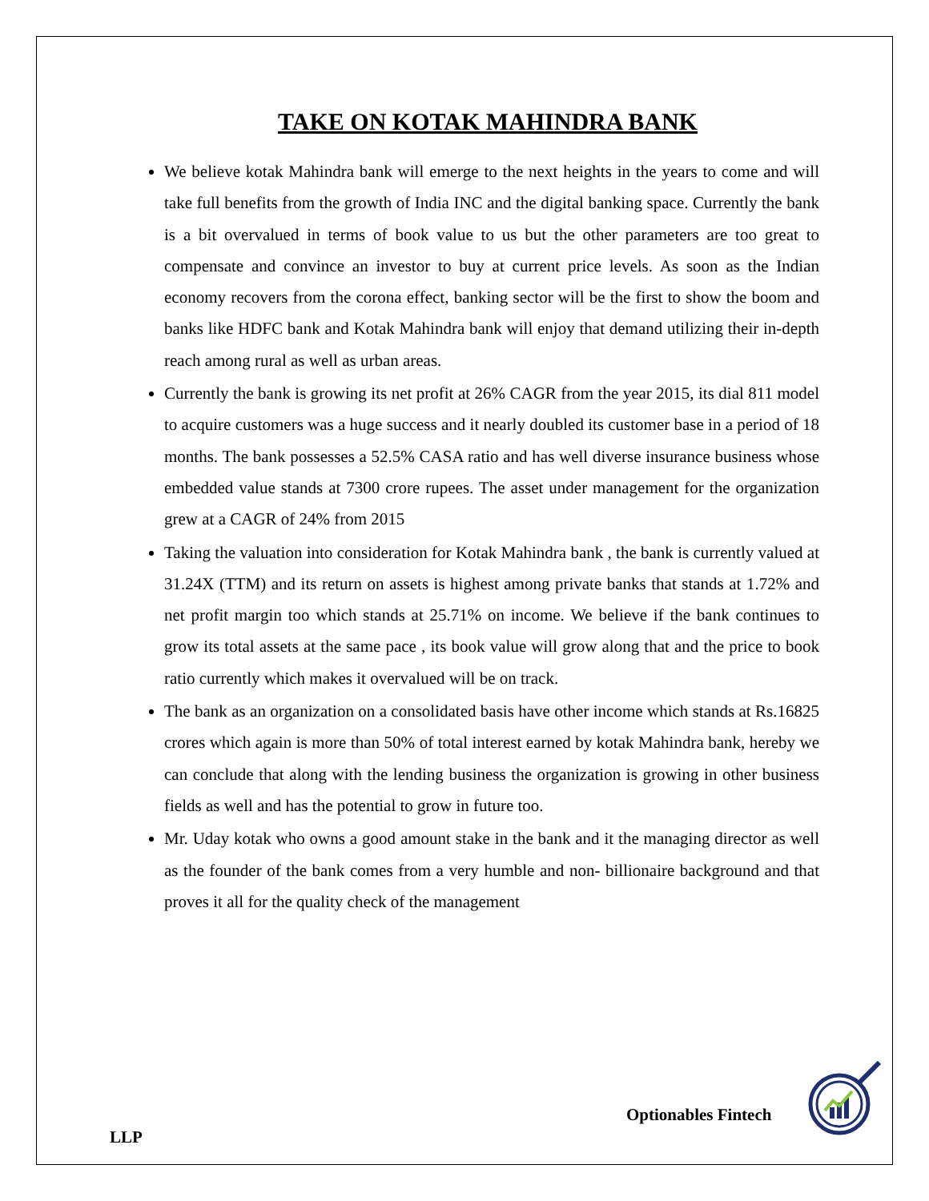TAKE ON KOTAK MAHINDRA BANK
We believe kotak Mahindra bank will emerge to the next heights in the years to come and will take full benefits from the growth of India INC and the digital banking space. Currently the bank is a bit overvalued in terms of book value to us but the other parameters are too great to compensate and convince an investor to buy at current price levels. As soon as the Indian economy recovers from the corona effect, banking sector will be the first to show the boom and banks like HDFC bank and Kotak Mahindra bank will enjoy that demand utilizing their in-depth reach among rural as well as urban areas.
Currently the bank is growing its net profit at 26% CAGR from the year 2015, its dial 811 model to acquire customers was a huge success and it nearly doubled its customer base in a period of 18 months. The bank possesses a 52.5% CASA ratio and has well diverse insurance business whose embedded value stands at 7300 crore rupees. The asset under management for the organization grew at a CAGR of 24% from 2015
Taking the valuation into consideration for Kotak Mahindra bank , the bank is currently valued at 31.24X (TTM) and its return on assets is highest among private banks that stands at 1.72% and net profit margin too which stands at 25.71% on income. We believe if the bank continues to grow its total assets at the same pace , its book value will grow along that and the price to book ratio currently which makes it overvalued will be on track.
The bank as an organization on a consolidated basis have other income which stands at Rs.16825 crores which again is more than 50% of total interest earned by kotak Mahindra bank, hereby we can conclude that along with the lending business the organization is growing in other business fields as well and has the potential to grow in future too.
Mr. Uday kotak who owns a good amount stake in the bank and it the managing director as well as the founder of the bank comes from a very humble and non- billionaire background and that proves it all for the quality check of the management
Optionables Fintech
LLP